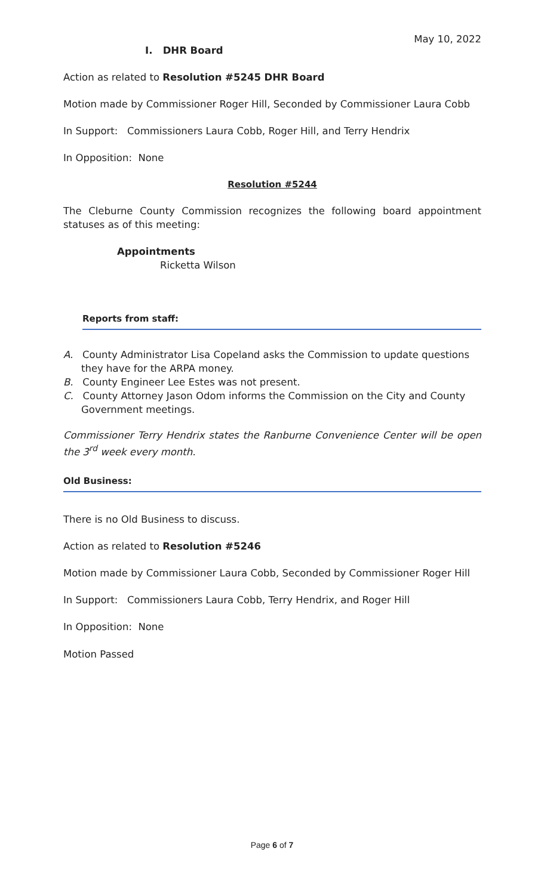May 10, 2022
I. DHR Board
Action as related to Resolution #5245 DHR Board
Motion made by Commissioner Roger Hill, Seconded by Commissioner Laura Cobb
In Support: Commissioners Laura Cobb, Roger Hill, and Terry Hendrix
In Opposition: None
Resolution #5244
The Cleburne County Commission recognizes the following board appointment statuses as of this meeting:
Appointments
Ricketta Wilson
Reports from staff:
A. County Administrator Lisa Copeland asks the Commission to update questions they have for the ARPA money.
B. County Engineer Lee Estes was not present.
C. County Attorney Jason Odom informs the Commission on the City and County Government meetings.
Commissioner Terry Hendrix states the Ranburne Convenience Center will be open the 3<sup>rd</sup> week every month.
Old Business:
There is no Old Business to discuss.
Action as related to Resolution #5246
Motion made by Commissioner Laura Cobb, Seconded by Commissioner Roger Hill
In Support: Commissioners Laura Cobb, Terry Hendrix, and Roger Hill
In Opposition: None
Motion Passed
Page 6 of 7